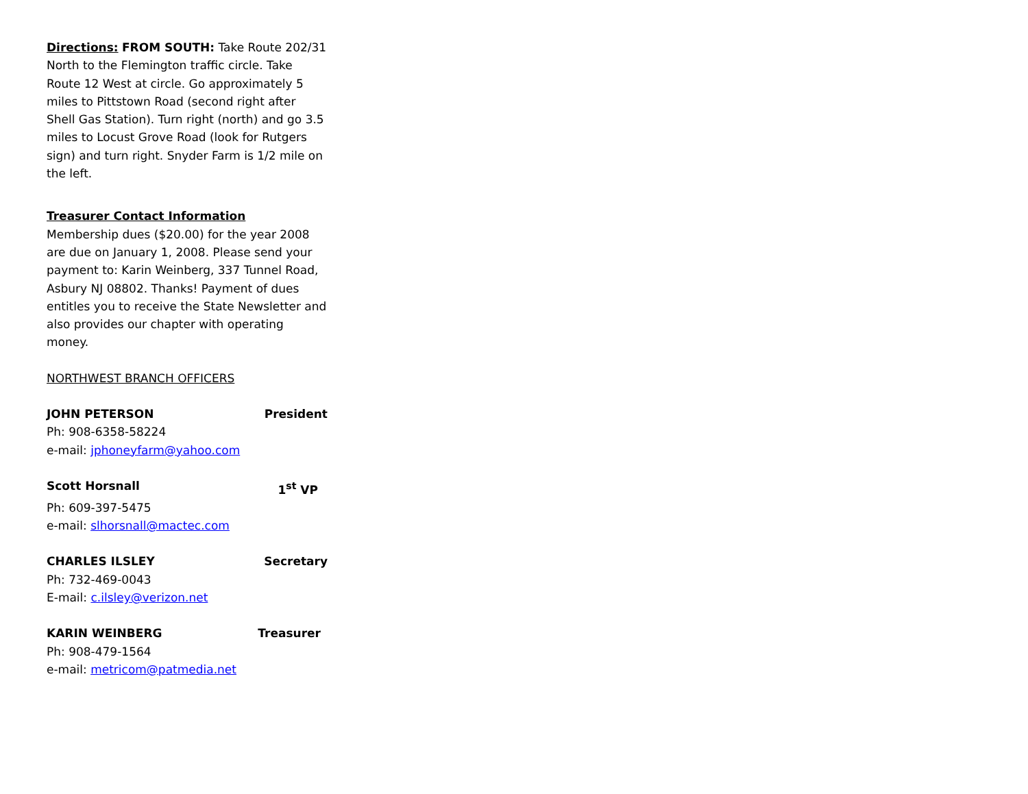Directions: FROM SOUTH: Take Route 202/31 North to the Flemington traffic circle. Take Route 12 West at circle. Go approximately 5 miles to Pittstown Road (second right after Shell Gas Station). Turn right (north) and go 3.5 miles to Locust Grove Road (look for Rutgers sign) and turn right. Snyder Farm is 1/2 mile on the left.
Treasurer Contact Information
Membership dues ($20.00) for the year 2008 are due on January 1, 2008. Please send your payment to: Karin Weinberg, 337 Tunnel Road, Asbury NJ 08802. Thanks! Payment of dues entitles you to receive the State Newsletter and also provides our chapter with operating money.
NORTHWEST BRANCH OFFICERS
JOHN PETERSON President
Ph: 908-6358-58224
e-mail: jphoneyfarm@yahoo.com
Scott Horsnall 1<sup>st</sup> VP
Ph: 609-397-5475
e-mail: slhorsnall@mactec.com
CHARLES ILSLEY Secretary
Ph: 732-469-0043
E-mail: c.ilsley@verizon.net
KARIN WEINBERG Treasurer
Ph: 908-479-1564
e-mail: metricom@patmedia.net